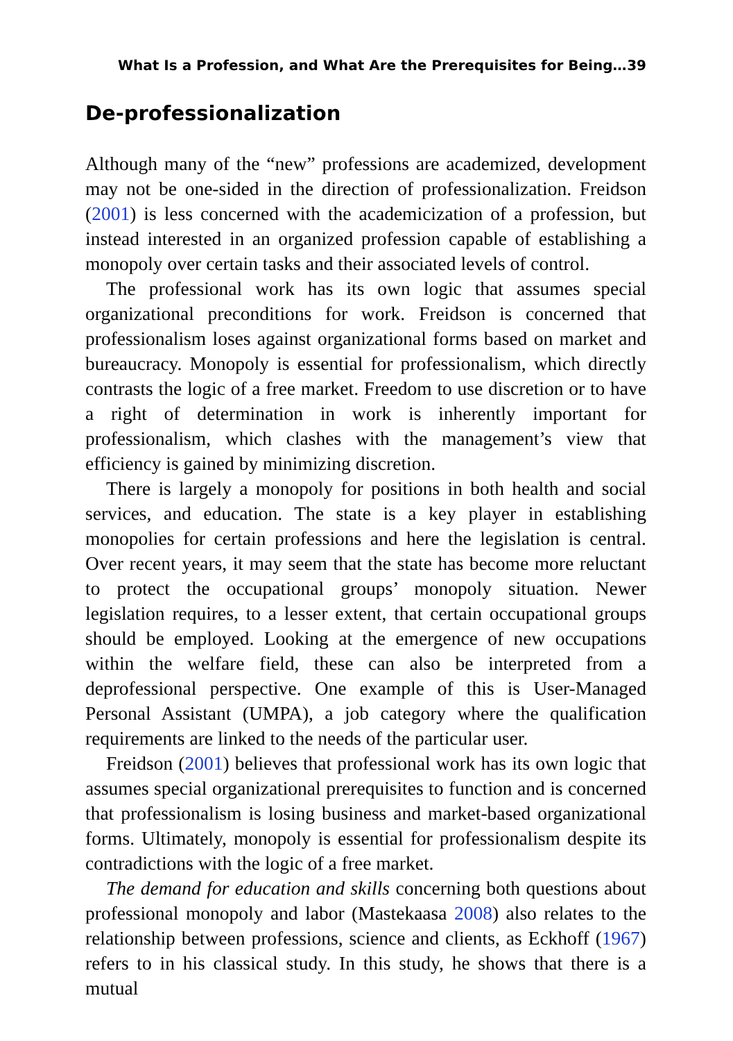What Is a Profession, and What Are the Prerequisites for Being… 39
De-professionalization
Although many of the “new” professions are academized, development may not be one-sided in the direction of professionalization. Freidson (2001) is less concerned with the academicization of a profession, but instead interested in an organized profession capable of establishing a monopoly over certain tasks and their associated levels of control.
The professional work has its own logic that assumes special organizational preconditions for work. Freidson is concerned that professionalism loses against organizational forms based on market and bureaucracy. Monopoly is essential for professionalism, which directly contrasts the logic of a free market. Freedom to use discretion or to have a right of determination in work is inherently important for professionalism, which clashes with the management’s view that efficiency is gained by minimizing discretion.
There is largely a monopoly for positions in both health and social services, and education. The state is a key player in establishing monopolies for certain professions and here the legislation is central. Over recent years, it may seem that the state has become more reluctant to protect the occupational groups’ monopoly situation. Newer legislation requires, to a lesser extent, that certain occupational groups should be employed. Looking at the emergence of new occupations within the welfare field, these can also be interpreted from a deprofessional perspective. One example of this is User-Managed Personal Assistant (UMPA), a job category where the qualification requirements are linked to the needs of the particular user.
Freidson (2001) believes that professional work has its own logic that assumes special organizational prerequisites to function and is concerned that professionalism is losing business and market-based organizational forms. Ultimately, monopoly is essential for professionalism despite its contradictions with the logic of a free market.
The demand for education and skills concerning both questions about professional monopoly and labor (Mastekaasa 2008) also relates to the relationship between professions, science and clients, as Eckhoff (1967) refers to in his classical study. In this study, he shows that there is a mutual